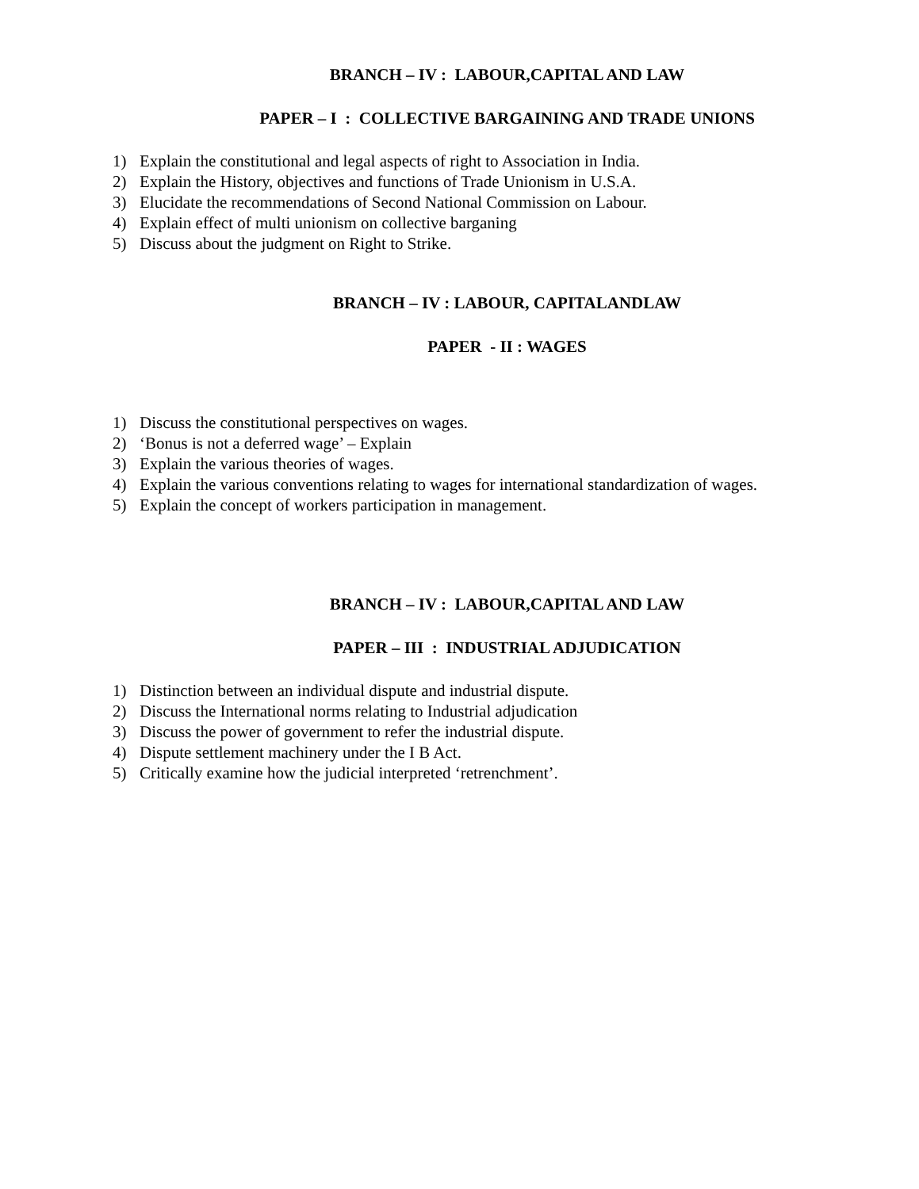BRANCH – IV : LABOUR,CAPITAL AND LAW
PAPER – I : COLLECTIVE BARGAINING AND TRADE UNIONS
1) Explain the constitutional and legal aspects of right to Association in India.
2) Explain the History, objectives and functions of Trade Unionism in U.S.A.
3) Elucidate the recommendations of Second National Commission on Labour.
4) Explain effect of multi unionism on collective barganing
5) Discuss about the judgment on Right to Strike.
BRANCH – IV : LABOUR, CAPITALANDLAW
PAPER - II : WAGES
1) Discuss the constitutional perspectives on wages.
2) ‘Bonus is not a deferred wage’ – Explain
3) Explain the various theories of wages.
4) Explain the various conventions relating to wages for international standardization of wages.
5) Explain the concept of workers participation in management.
BRANCH – IV : LABOUR,CAPITAL AND LAW
PAPER – III : INDUSTRIAL ADJUDICATION
1) Distinction between an individual dispute and industrial dispute.
2) Discuss the International norms relating to Industrial adjudication
3) Discuss the power of government to refer the industrial dispute.
4) Dispute settlement machinery under the I B Act.
5) Critically examine how the judicial interpreted ‘retrenchment’.